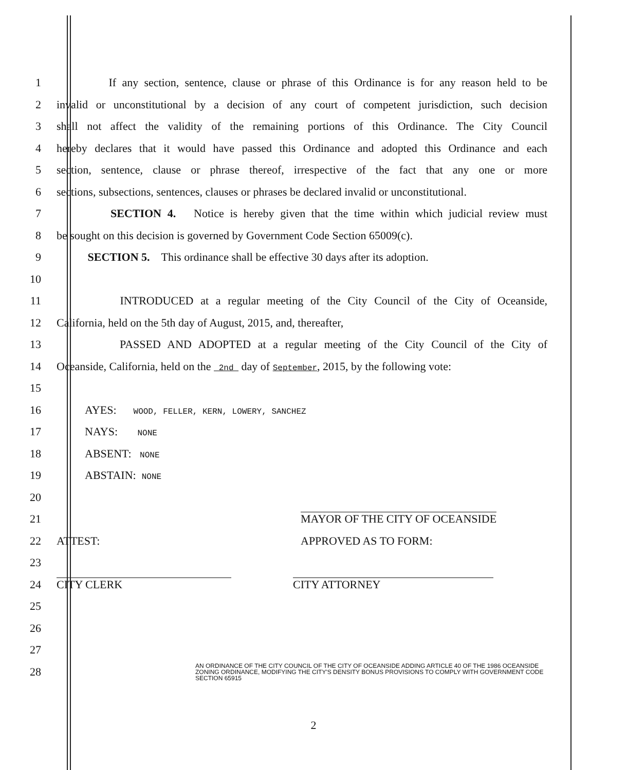1
If any section, sentence, clause or phrase of this Ordinance is for any reason held to be
2
invalid or unconstitutional by a decision of any court of competent jurisdiction, such decision
3
shall not affect the validity of the remaining portions of this Ordinance. The City Council
4
hereby declares that it would have passed this Ordinance and adopted this Ordinance and each
5
section, sentence, clause or phrase thereof, irrespective of the fact that any one or more
6
sections, subsections, sentences, clauses or phrases be declared invalid or unconstitutional.
7
SECTION 4. Notice is hereby given that the time within which judicial review must
8
be sought on this decision is governed by Government Code Section 65009(c).
9
SECTION 5. This ordinance shall be effective 30 days after its adoption.
10
11
INTRODUCED at a regular meeting of the City Council of the City of Oceanside,
12 California, held on the 5th day of August, 2015, and, thereafter,
13
PASSED AND ADOPTED at a regular meeting of the City Council of the City of
14
Oceanside, California, held on the 2nd day of September, 2015, by the following vote:
15
16 AYES: WOOD, FELLER, KERN, LOWERY, SANCHEZ
17 NAYS: NONE
18 ABSENT: NONE
19 ABSTAIN: NONE
20
21 MAYOR OF THE CITY OF OCEANSIDE
22 ATTEST: APPROVED AS TO FORM:
23
24 CITY CLERK CITY ATTORNEY
25
26
27
28
AN ORDINANCE OF THE CITY COUNCIL OF THE CITY OF OCEANSIDE ADDING ARTICLE 40 OF THE 1986 OCEANSIDE ZONING ORDINANCE, MODIFYING THE CITY'S DENSITY BONUS PROVISIONS TO COMPLY WITH GOVERNMENT CODE SECTION 65915
2